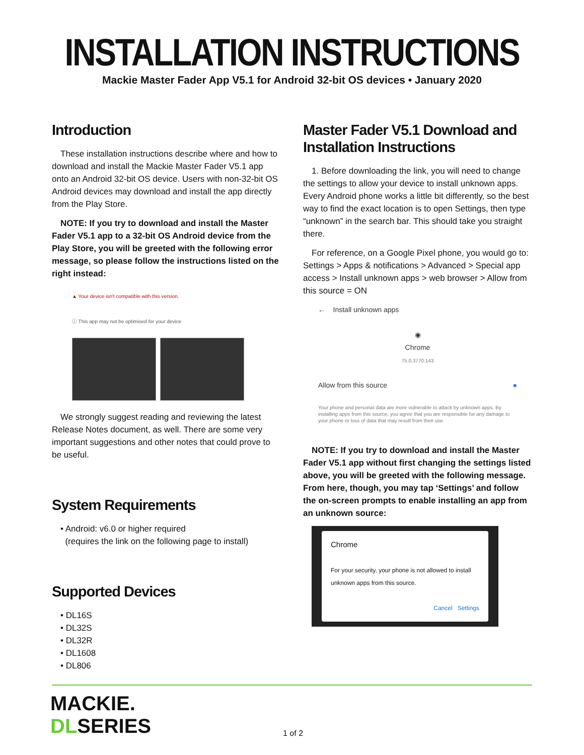INSTALLATION INSTRUCTIONS
Mackie Master Fader App V5.1 for Android 32-bit OS devices • January 2020
Introduction
These installation instructions describe where and how to download and install the Mackie Master Fader V5.1 app onto an Android 32-bit OS device. Users with non-32-bit OS Android devices may download and install the app directly from the Play Store.
NOTE: If you try to download and install the Master Fader V5.1 app to a 32-bit OS Android device from the Play Store, you will be greeted with the following error message, so please follow the instructions listed on the right instead:
▲ Your device isn't compatible with this version.
ⓘ This app may not be optimised for your device
We strongly suggest reading and reviewing the latest Release Notes document, as well. There are some very important suggestions and other notes that could prove to be useful.
System Requirements
• Android: v6.0 or higher required
(requires the link on the following page to install)
Supported Devices
• DL16S
• DL32S
• DL32R
• DL1608
• DL806
Master Fader V5.1 Download and Installation Instructions
1. Before downloading the link, you will need to change the settings to allow your device to install unknown apps. Every Android phone works a little bit differently, so the best way to find the exact location is to open Settings, then type “unknown” in the search bar. This should take you straight there.
For reference, on a Google Pixel phone, you would go to: Settings > Apps & notifications > Advanced > Special app access > Install unknown apps > web browser > Allow from this source = ON
← Install unknown apps
◉
Chrome
75.0.3770.143
Allow from this source ●
Your phone and personal data are more vulnerable to attack by unknown apps. By installing apps from this source, you agree that you are responsible for any damage to your phone or loss of data that may result from their use.
NOTE: If you try to download and install the Master Fader V5.1 app without first changing the settings listed above, you will be greeted with the following message. From here, though, you may tap ‘Settings’ and follow the on-screen prompts to enable installing an app from an unknown source:
Chrome
For your security, your phone is not allowed to install unknown apps from this source.
Cancel Settings
MACKIE.
DLSERIES
1 of 2